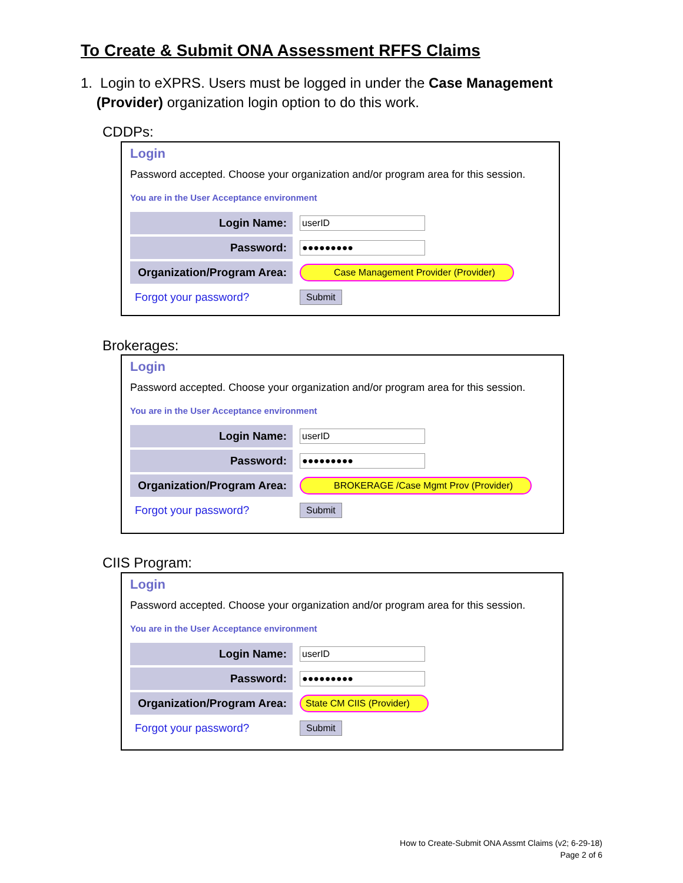To Create & Submit ONA Assessment RFFS Claims
1. Login to eXPRS. Users must be logged in under the Case Management
(Provider) organization login option to do this work.
CDDPs:
Login
Password accepted. Choose your organization and/or program area for this session.
You are in the User Acceptance environment
Login Name:
userID
Password:
●●●●●●●●●
Organization/Program Area:
Case Management Provider (Provider)
Forgot your password?
Submit
Brokerages:
Login
Password accepted. Choose your organization and/or program area for this session.
You are in the User Acceptance environment
Login Name:
userID
Password:
●●●●●●●●●
Organization/Program Area:
BROKERAGE /Case Mgmt Prov (Provider)
Forgot your password?
Submit
CIIS Program:
Login
Password accepted. Choose your organization and/or program area for this session.
You are in the User Acceptance environment
Login Name:
userID
Password:
●●●●●●●●●
Organization/Program Area:
State CM CIIS (Provider)
Forgot your password?
Submit
How to Create-Submit ONA Assmt Claims (v2; 6-29-18)
Page 2 of 6